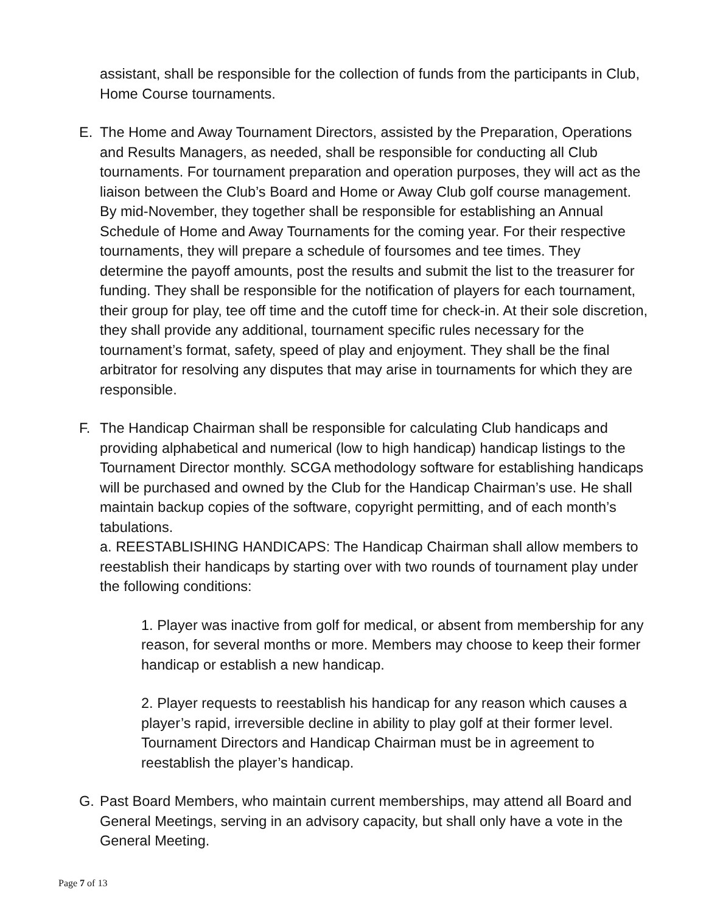assistant, shall be responsible for the collection of funds from the participants in Club, Home Course tournaments.
E. The Home and Away Tournament Directors, assisted by the Preparation, Operations and Results Managers, as needed, shall be responsible for conducting all Club tournaments. For tournament preparation and operation purposes, they will act as the liaison between the Club’s Board and Home or Away Club golf course management. By mid-November, they together shall be responsible for establishing an Annual Schedule of Home and Away Tournaments for the coming year. For their respective tournaments, they will prepare a schedule of foursomes and tee times. They determine the payoff amounts, post the results and submit the list to the treasurer for funding. They shall be responsible for the notification of players for each tournament, their group for play, tee off time and the cutoff time for check-in. At their sole discretion, they shall provide any additional, tournament specific rules necessary for the tournament’s format, safety, speed of play and enjoyment. They shall be the final arbitrator for resolving any disputes that may arise in tournaments for which they are responsible.
F. The Handicap Chairman shall be responsible for calculating Club handicaps and providing alphabetical and numerical (low to high handicap) handicap listings to the Tournament Director monthly. SCGA methodology software for establishing handicaps will be purchased and owned by the Club for the Handicap Chairman’s use. He shall maintain backup copies of the software, copyright permitting, and of each month’s tabulations.
a. REESTABLISHING HANDICAPS: The Handicap Chairman shall allow members to reestablish their handicaps by starting over with two rounds of tournament play under the following conditions:
1. Player was inactive from golf for medical, or absent from membership for any reason, for several months or more. Members may choose to keep their former handicap or establish a new handicap.
2. Player requests to reestablish his handicap for any reason which causes a player’s rapid, irreversible decline in ability to play golf at their former level. Tournament Directors and Handicap Chairman must be in agreement to reestablish the player’s handicap.
G. Past Board Members, who maintain current memberships, may attend all Board and General Meetings, serving in an advisory capacity, but shall only have a vote in the General Meeting.
Page 7 of 13